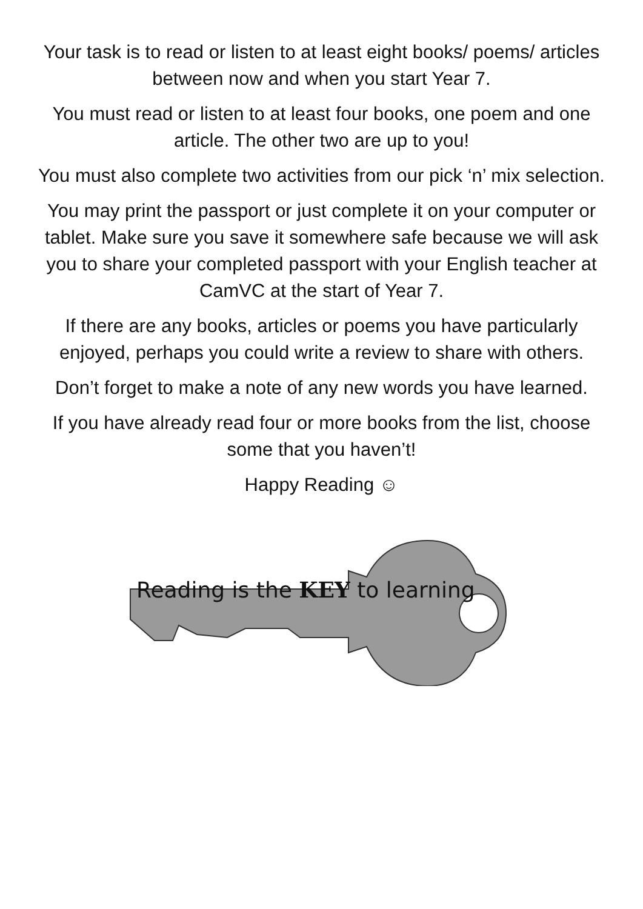Your task is to read or listen to at least eight books/ poems/ articles between now and when you start Year 7.
You must read or listen to at least four books, one poem and one article. The other two are up to you!
You must also complete two activities from our pick ‘n’ mix selection.
You may print the passport or just complete it on your computer or tablet. Make sure you save it somewhere safe because we will ask you to share your completed passport with your English teacher at CamVC at the start of Year 7.
If there are any books, articles or poems you have particularly enjoyed, perhaps you could write a review to share with others.
Don’t forget to make a note of any new words you have learned.
If you have already read four or more books from the list, choose some that you haven’t!
Happy Reading ☺
Reading is the KEY to learning